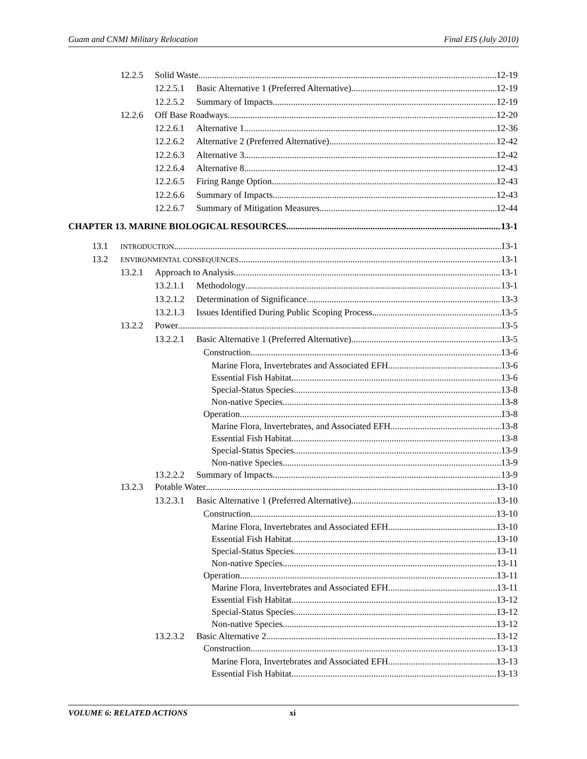Guam and CNMI Military Relocation Final EIS (July 2010)
12.2.5 Solid Waste 12-19
12.2.5.1 Basic Alternative 1 (Preferred Alternative) 12-19
12.2.5.2 Summary of Impacts 12-19
12.2.6 Off Base Roadways 12-20
12.2.6.1 Alternative 1 12-36
12.2.6.2 Alternative 2 (Preferred Alternative) 12-42
12.2.6.3 Alternative 3 12-42
12.2.6.4 Alternative 8 12-43
12.2.6.5 Firing Range Option 12-43
12.2.6.6 Summary of Impacts 12-43
12.2.6.7 Summary of Mitigation Measures 12-44
CHAPTER 13. MARINE BIOLOGICAL RESOURCES 13-1
13.1 INTRODUCTION 13-1
13.2 ENVIRONMENTAL CONSEQUENCES 13-1
13.2.1 Approach to Analysis 13-1
13.2.1.1 Methodology 13-1
13.2.1.2 Determination of Significance 13-3
13.2.1.3 Issues Identified During Public Scoping Process 13-5
13.2.2 Power 13-5
13.2.2.1 Basic Alternative 1 (Preferred Alternative) 13-5
Construction 13-6
Marine Flora, Invertebrates and Associated EFH 13-6
Essential Fish Habitat 13-6
Special-Status Species 13-8
Non-native Species 13-8
Operation 13-8
Marine Flora, Invertebrates, and Associated EFH 13-8
Essential Fish Habitat 13-8
Special-Status Species 13-9
Non-native Species 13-9
13.2.2.2 Summary of Impacts 13-9
13.2.3 Potable Water 13-10
13.2.3.1 Basic Alternative 1 (Preferred Alternative) 13-10
Construction 13-10
Marine Flora, Invertebrates and Associated EFH 13-10
Essential Fish Habitat 13-10
Special-Status Species 13-11
Non-native Species 13-11
Operation 13-11
Marine Flora, Invertebrates and Associated EFH 13-11
Essential Fish Habitat 13-12
Special-Status Species 13-12
Non-native Species 13-12
13.2.3.2 Basic Alternative 2 13-12
Construction 13-13
Marine Flora, Invertebrates and Associated EFH 13-13
Essential Fish Habitat 13-13
VOLUME 6: RELATED ACTIONS xi